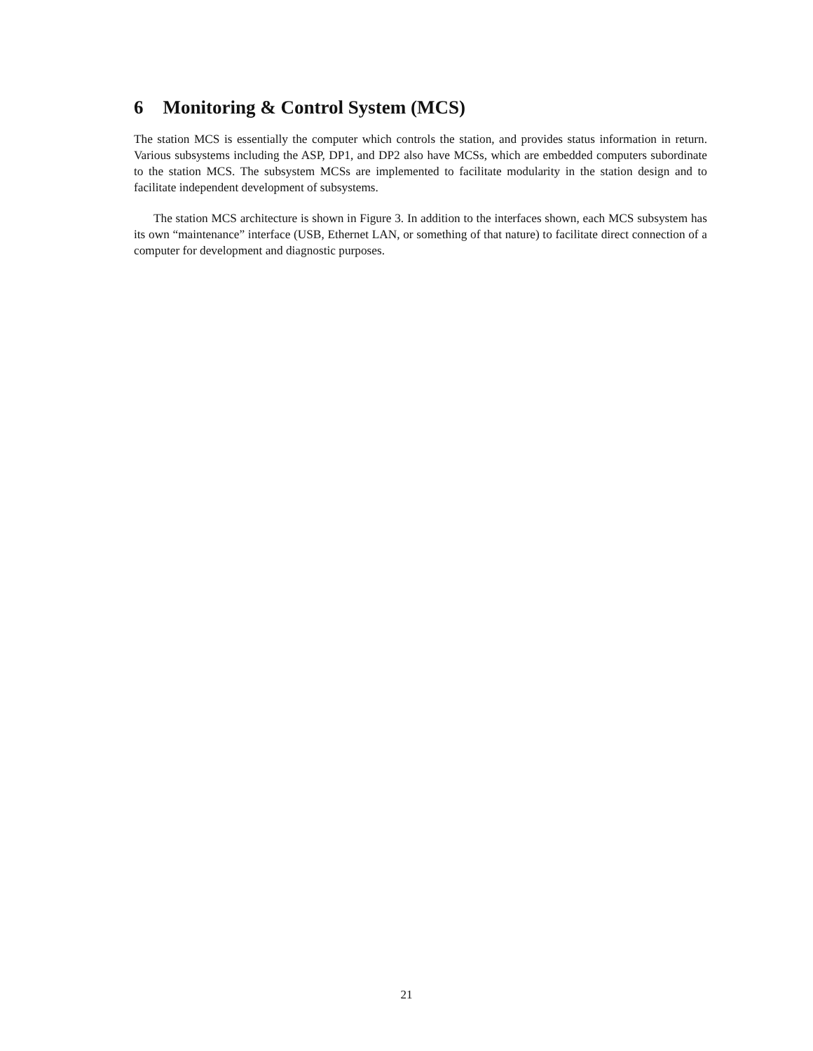6 Monitoring & Control System (MCS)
The station MCS is essentially the computer which controls the station, and provides status information in return. Various subsystems including the ASP, DP1, and DP2 also have MCSs, which are embedded computers subordinate to the station MCS. The subsystem MCSs are implemented to facilitate modularity in the station design and to facilitate independent development of subsystems.
The station MCS architecture is shown in Figure 3. In addition to the interfaces shown, each MCS subsystem has its own “maintenance” interface (USB, Ethernet LAN, or something of that nature) to facilitate direct connection of a computer for development and diagnostic purposes.
21